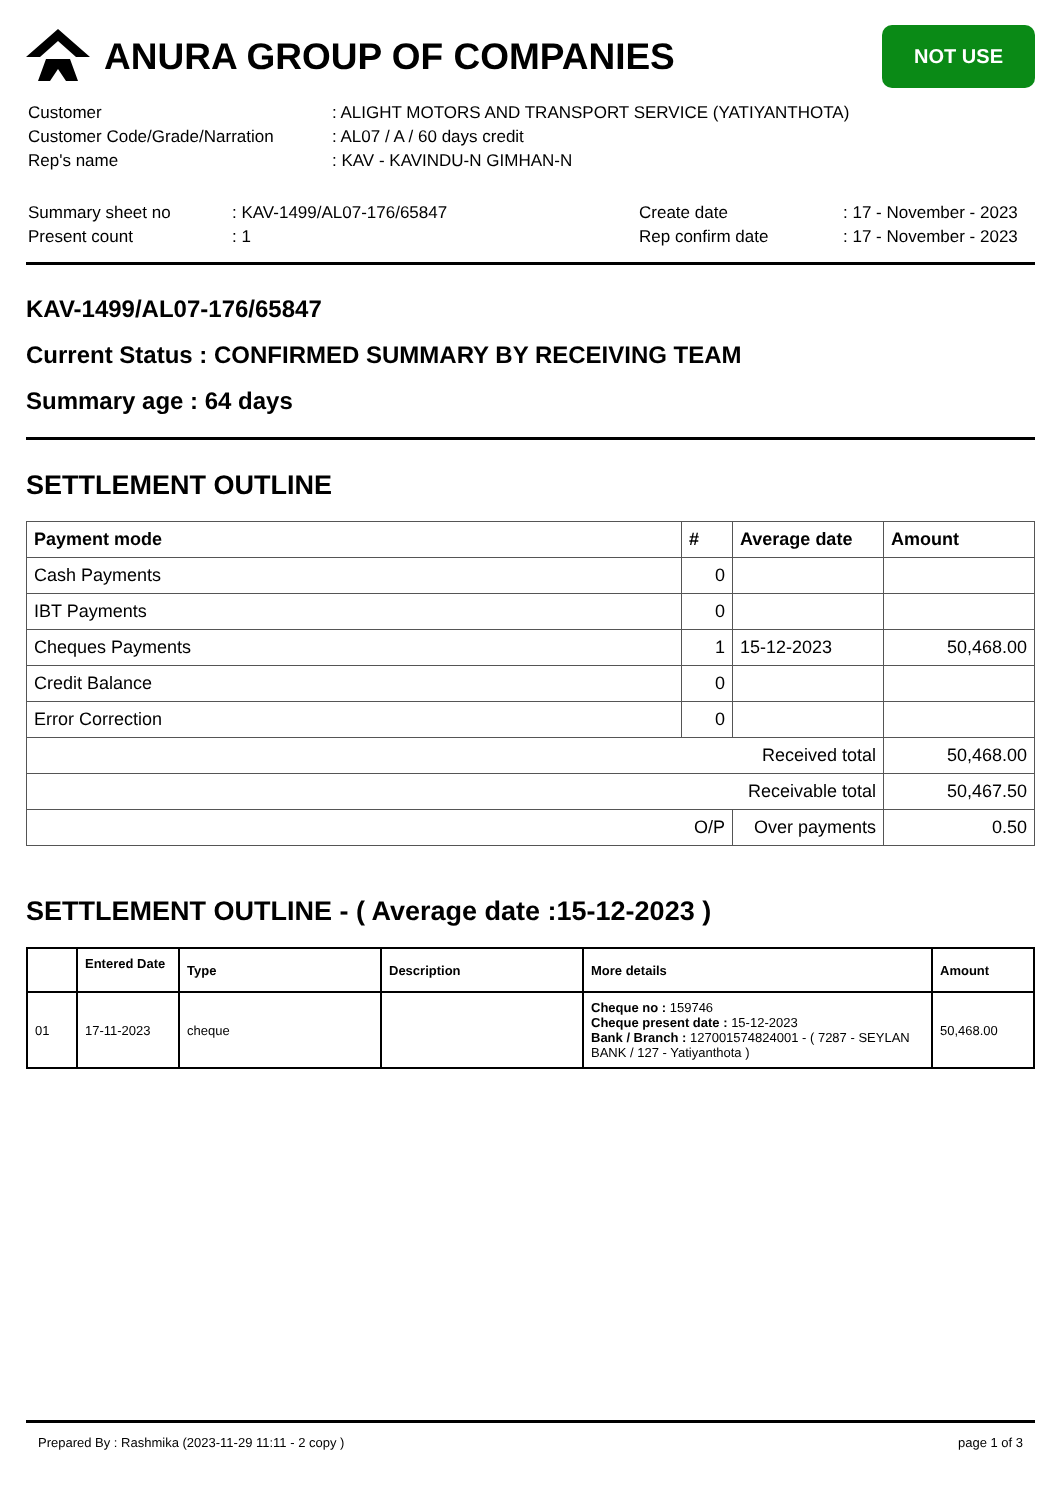ANURA GROUP OF COMPANIES
NOT USE
| Customer | : ALIGHT MOTORS AND TRANSPORT SERVICE (YATIYANTHOTA) |
| Customer Code/Grade/Narration | : AL07 / A / 60 days credit |
| Rep's name | : KAV - KAVINDU-N GIMHAN-N |
| Summary sheet no | : KAV-1499/AL07-176/65847 | Create date | : 17 - November - 2023 |
| Present count | : 1 | Rep confirm date | : 17 - November - 2023 |
KAV-1499/AL07-176/65847
Current Status : CONFIRMED SUMMARY BY RECEIVING TEAM
Summary age : 64 days
SETTLEMENT OUTLINE
| Payment mode | # | Average date | Amount |
| --- | --- | --- | --- |
| Cash Payments | 0 | | |
| IBT Payments | 0 | | |
| Cheques Payments | 1 | 15-12-2023 | 50,468.00 |
| Credit Balance | 0 | | |
| Error Correction | 0 | | |
| Received total | | | 50,468.00 |
| Receivable total | | | 50,467.50 |
| O/P | | Over payments | 0.50 |
SETTLEMENT OUTLINE - ( Average date :15-12-2023 )
| | Entered Date | Type | Description | More details | Amount |
| --- | --- | --- | --- | --- | --- |
| 01 | 17-11-2023 | cheque | | Cheque no : 159746 Cheque present date : 15-12-2023 Bank / Branch : 127001574824001 - ( 7287 - SEYLAN BANK / 127 - Yatiyanthota ) | 50,468.00 |
Prepared By : Rashmika (2023-11-29 11:11 - 2 copy ) page 1 of 3